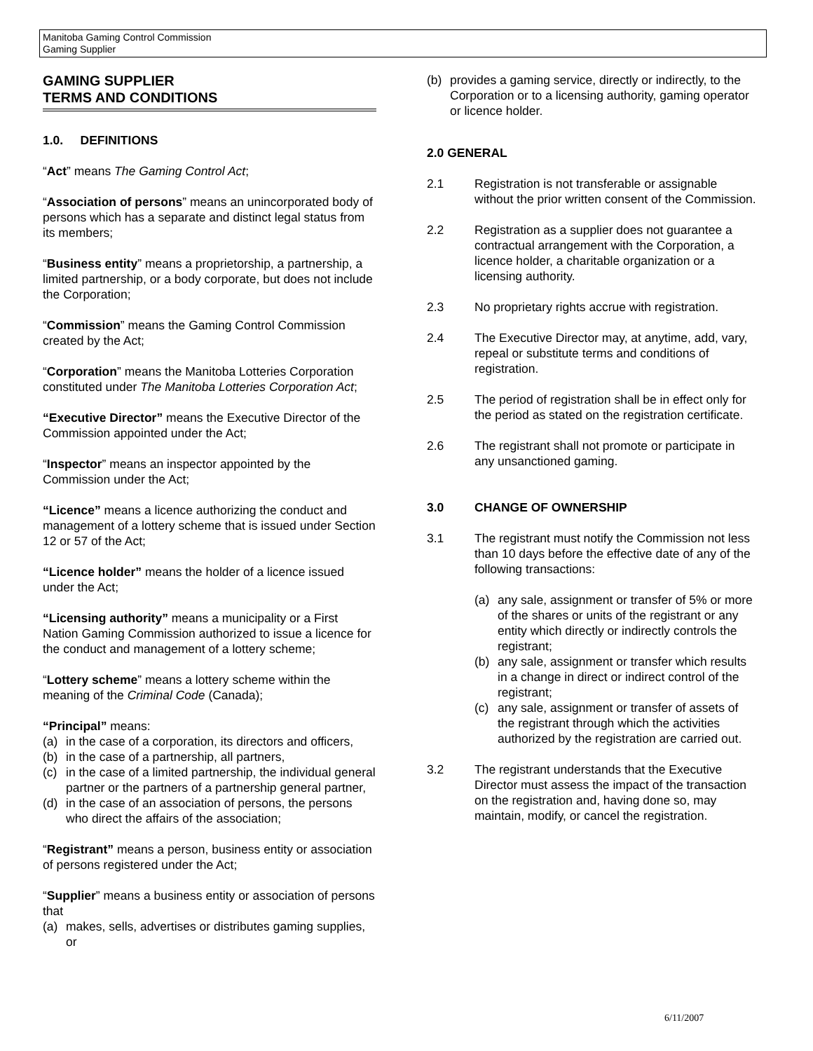Manitoba Gaming Control Commission
Gaming Supplier
GAMING SUPPLIER
TERMS AND CONDITIONS
1.0. DEFINITIONS
“Act” means The Gaming Control Act;
“Association of persons” means an unincorporated body of persons which has a separate and distinct legal status from its members;
“Business entity” means a proprietorship, a partnership, a limited partnership, or a body corporate, but does not include the Corporation;
“Commission” means the Gaming Control Commission created by the Act;
“Corporation” means the Manitoba Lotteries Corporation constituted under The Manitoba Lotteries Corporation Act;
“Executive Director” means the Executive Director of the Commission appointed under the Act;
“Inspector” means an inspector appointed by the Commission under the Act;
“Licence” means a licence authorizing the conduct and management of a lottery scheme that is issued under Section 12 or 57 of the Act;
“Licence holder” means the holder of a licence issued under the Act;
“Licensing authority” means a municipality or a First Nation Gaming Commission authorized to issue a licence for the conduct and management of a lottery scheme;
“Lottery scheme” means a lottery scheme within the meaning of the Criminal Code (Canada);
“Principal” means:
(a) in the case of a corporation, its directors and officers,
(b) in the case of a partnership, all partners,
(c) in the case of a limited partnership, the individual general partner or the partners of a partnership general partner,
(d) in the case of an association of persons, the persons who direct the affairs of the association;
“Registrant” means a person, business entity or association of persons registered under the Act;
“Supplier” means a business entity or association of persons that
(a) makes, sells, advertises or distributes gaming supplies, or
(b) provides a gaming service, directly or indirectly, to the Corporation or to a licensing authority, gaming operator or licence holder.
2.0 GENERAL
2.1 Registration is not transferable or assignable without the prior written consent of the Commission.
2.2 Registration as a supplier does not guarantee a contractual arrangement with the Corporation, a licence holder, a charitable organization or a licensing authority.
2.3 No proprietary rights accrue with registration.
2.4 The Executive Director may, at anytime, add, vary, repeal or substitute terms and conditions of registration.
2.5 The period of registration shall be in effect only for the period as stated on the registration certificate.
2.6 The registrant shall not promote or participate in any unsanctioned gaming.
3.0 CHANGE OF OWNERSHIP
3.1 The registrant must notify the Commission not less than 10 days before the effective date of any of the following transactions:
(a) any sale, assignment or transfer of 5% or more of the shares or units of the registrant or any entity which directly or indirectly controls the registrant;
(b) any sale, assignment or transfer which results in a change in direct or indirect control of the registrant;
(c) any sale, assignment or transfer of assets of the registrant through which the activities authorized by the registration are carried out.
3.2 The registrant understands that the Executive Director must assess the impact of the transaction on the registration and, having done so, may maintain, modify, or cancel the registration.
6/11/2007